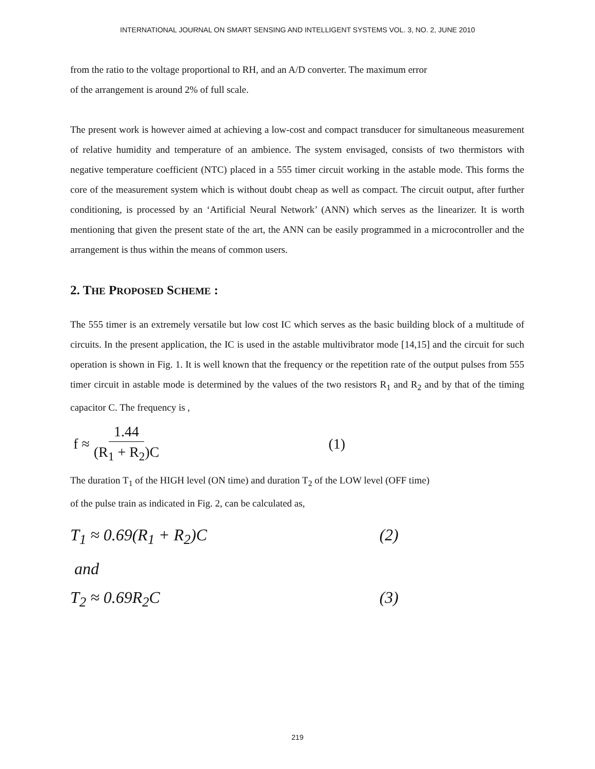INTERNATIONAL JOURNAL ON SMART SENSING AND INTELLIGENT SYSTEMS VOL. 3, NO. 2, JUNE 2010
from the ratio to the voltage proportional to RH, and an A/D converter. The maximum error
of the arrangement is around 2% of full scale.
The present work is however aimed at achieving a low-cost and compact transducer for simultaneous measurement of relative humidity and temperature of an ambience. The system envisaged, consists of two thermistors with negative temperature coefficient (NTC) placed in a 555 timer circuit working in the astable mode. This forms the core of the measurement system which is without doubt cheap as well as compact. The circuit output, after further conditioning, is processed by an ‘Artificial Neural Network’ (ANN) which serves as the linearizer. It is worth mentioning that given the present state of the art, the ANN can be easily programmed in a microcontroller and the arrangement is thus within the means of common users.
2. THE PROPOSED SCHEME :
The 555 timer is an extremely versatile but low cost IC which serves as the basic building block of a multitude of circuits. In the present application, the IC is used in the astable multivibrator mode [14,15] and the circuit for such operation is shown in Fig. 1. It is well known that the frequency or the repetition rate of the output pulses from 555 timer circuit in astable mode is determined by the values of the two resistors R<sub>1</sub> and R<sub>2</sub> and by that of the timing capacitor C. The frequency is ,
f ≈ 1.44 (R<sub>1</sub> + R<sub>2</sub>)C (1)
The duration T<sub>1</sub> of the HIGH level (ON time) and duration T<sub>2</sub> of the LOW level (OFF time)
of the pulse train as indicated in Fig. 2, can be calculated as,
T<sub>1</sub> ≈ 0.69(R<sub>1</sub> + R<sub>2</sub>)C (2)
and
T<sub>2</sub> ≈ 0.69R<sub>2</sub>C (3)
219